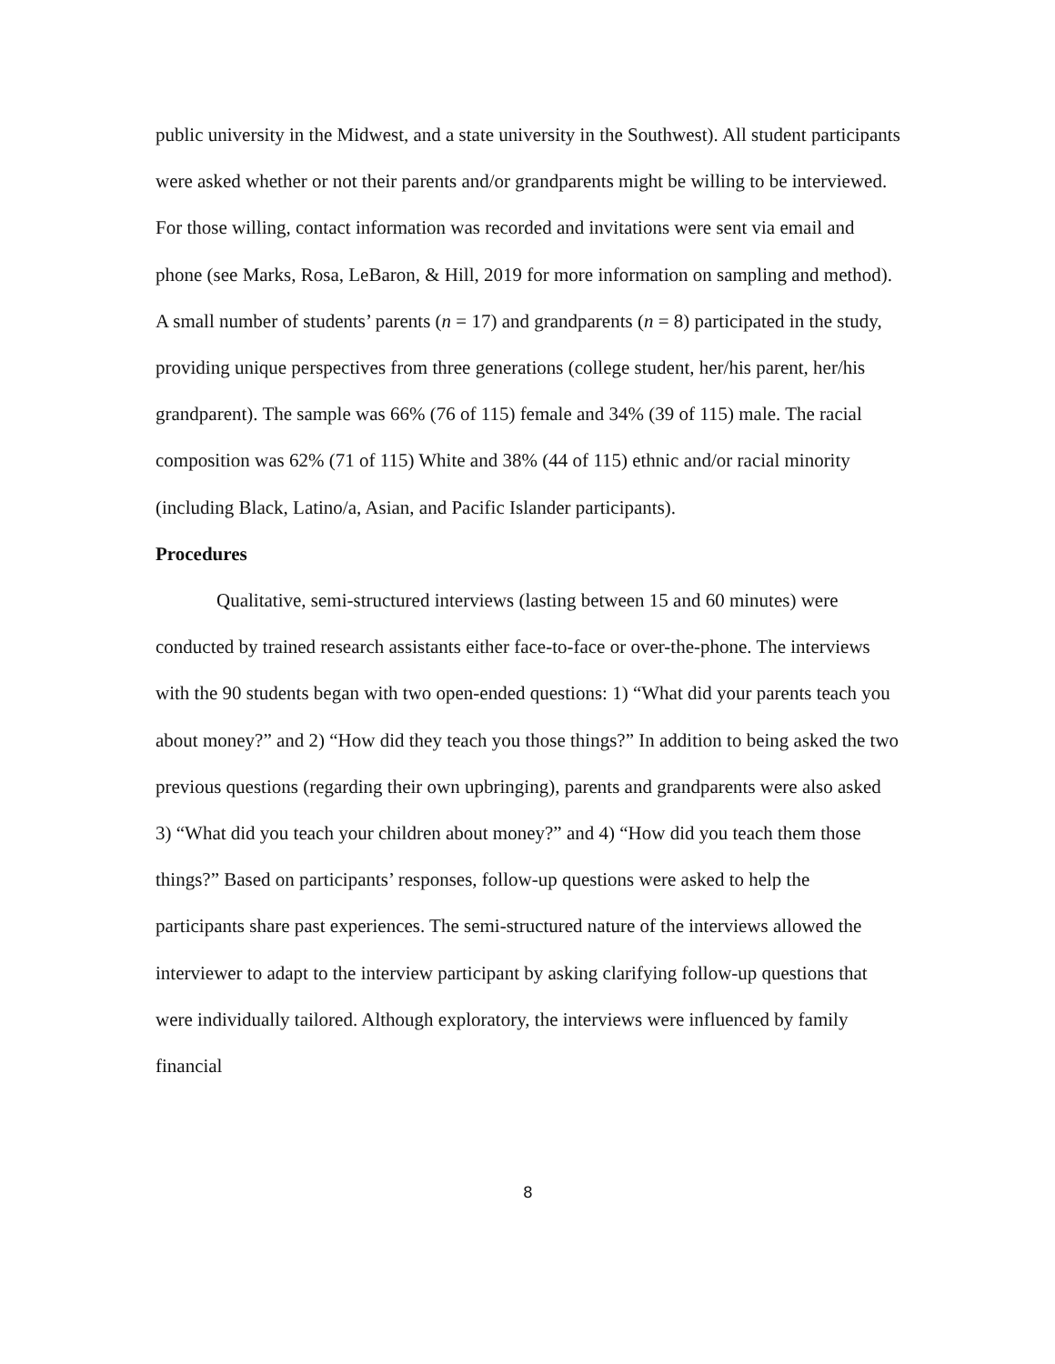public university in the Midwest, and a state university in the Southwest). All student participants were asked whether or not their parents and/or grandparents might be willing to be interviewed. For those willing, contact information was recorded and invitations were sent via email and phone (see Marks, Rosa, LeBaron, & Hill, 2019 for more information on sampling and method). A small number of students’ parents (n = 17) and grandparents (n = 8) participated in the study, providing unique perspectives from three generations (college student, her/his parent, her/his grandparent). The sample was 66% (76 of 115) female and 34% (39 of 115) male. The racial composition was 62% (71 of 115) White and 38% (44 of 115) ethnic and/or racial minority (including Black, Latino/a, Asian, and Pacific Islander participants).
Procedures
Qualitative, semi-structured interviews (lasting between 15 and 60 minutes) were conducted by trained research assistants either face-to-face or over-the-phone. The interviews with the 90 students began with two open-ended questions: 1) “What did your parents teach you about money?” and 2) “How did they teach you those things?” In addition to being asked the two previous questions (regarding their own upbringing), parents and grandparents were also asked 3) “What did you teach your children about money?” and 4) “How did you teach them those things?” Based on participants’ responses, follow-up questions were asked to help the participants share past experiences. The semi-structured nature of the interviews allowed the interviewer to adapt to the interview participant by asking clarifying follow-up questions that were individually tailored. Although exploratory, the interviews were influenced by family financial
8